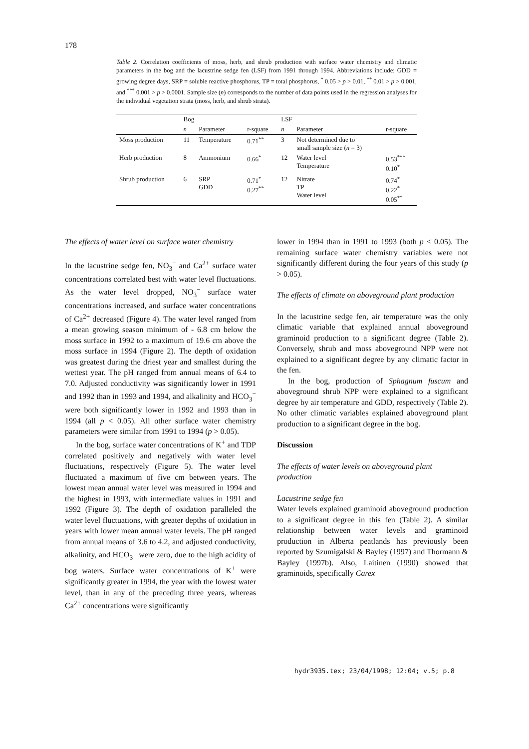178
Table 2. Correlation coefficients of moss, herb, and shrub production with surface water chemistry and climatic parameters in the bog and the lacustrine sedge fen (LSF) from 1991 through 1994. Abbreviations include: GDD = growing degree days, SRP = soluble reactive phosphorus, TP = total phosphorus, <sup>*</sup> 0.05 > p > 0.01, <sup>**</sup> 0.01 > p > 0.001, and <sup>***</sup> 0.001 > p > 0.0001. Sample size (n) corresponds to the number of data points used in the regression analyses for the individual vegetation strata (moss, herb, and shrub strata).
| | Bog | | | LSF | | |
| --- | --- | --- | --- | --- | --- | --- |
| | n | Parameter | r-square | n | Parameter | r-square |
| Moss production | 11 | Temperature | 0.71<sup>**</sup> | 3 | Not determined due to small sample size ( n = 3) | |
| Herb production | 8 | Ammonium | 0.66<sup>*</sup> | 12 | Water level Temperature | 0.53<sup>***</sup> 0.10<sup>*</sup> |
| Shrub production | 6 | SRP GDD | 0.71<sup>*</sup> 0.27<sup>**</sup> | 12 | Nitrate TP Water level | 0.74<sup>*</sup> 0.22<sup>*</sup> 0.05<sup>**</sup> |
The effects of water level on surface water chemistry
In the lacustrine sedge fen, NO<sub>3</sub><sup>−</sup> and Ca<sup>2+</sup> surface water concentrations correlated best with water level fluctuations. As the water level dropped, NO<sub>3</sub><sup>−</sup> surface water concentrations increased, and surface water concentrations of Ca<sup>2+</sup> decreased (Figure 4). The water level ranged from a mean growing season minimum of - 6.8 cm below the moss surface in 1992 to a maximum of 19.6 cm above the moss surface in 1994 (Figure 2). The depth of oxidation was greatest during the driest year and smallest during the wettest year. The pH ranged from annual means of 6.4 to 7.0. Adjusted conductivity was significantly lower in 1991 and 1992 than in 1993 and 1994, and alkalinity and HCO<sub>3</sub><sup>−</sup> were both significantly lower in 1992 and 1993 than in 1994 (all p < 0.05). All other surface water chemistry parameters were similar from 1991 to 1994 (p > 0.05).
In the bog, surface water concentrations of K<sup>+</sup> and TDP correlated positively and negatively with water level fluctuations, respectively (Figure 5). The water level fluctuated a maximum of five cm between years. The lowest mean annual water level was measured in 1994 and the highest in 1993, with intermediate values in 1991 and 1992 (Figure 3). The depth of oxidation paralleled the water level fluctuations, with greater depths of oxidation in years with lower mean annual water levels. The pH ranged from annual means of 3.6 to 4.2, and adjusted conductivity, alkalinity, and HCO<sub>3</sub><sup>−</sup> were zero, due to the high acidity of bog waters. Surface water concentrations of K<sup>+</sup> were significantly greater in 1994, the year with the lowest water level, than in any of the preceding three years, whereas Ca<sup>2+</sup> concentrations were significantly
lower in 1994 than in 1991 to 1993 (both p < 0.05). The remaining surface water chemistry variables were not significantly different during the four years of this study (p > 0.05).
The effects of climate on aboveground plant production
In the lacustrine sedge fen, air temperature was the only climatic variable that explained annual aboveground graminoid production to a significant degree (Table 2). Conversely, shrub and moss aboveground NPP were not explained to a significant degree by any climatic factor in the fen.
In the bog, production of Sphagnum fuscum and aboveground shrub NPP were explained to a significant degree by air temperature and GDD, respectively (Table 2). No other climatic variables explained aboveground plant production to a significant degree in the bog.
Discussion
The effects of water levels on aboveground plant production
Lacustrine sedge fen
Water levels explained graminoid aboveground production to a significant degree in this fen (Table 2). A similar relationship between water levels and graminoid production in Alberta peatlands has previously been reported by Szumigalski & Bayley (1997) and Thormann & Bayley (1997b). Also, Laitinen (1990) showed that graminoids, specifically Carex
hydr3935.tex; 23/04/1998; 12:04; v.5; p.8